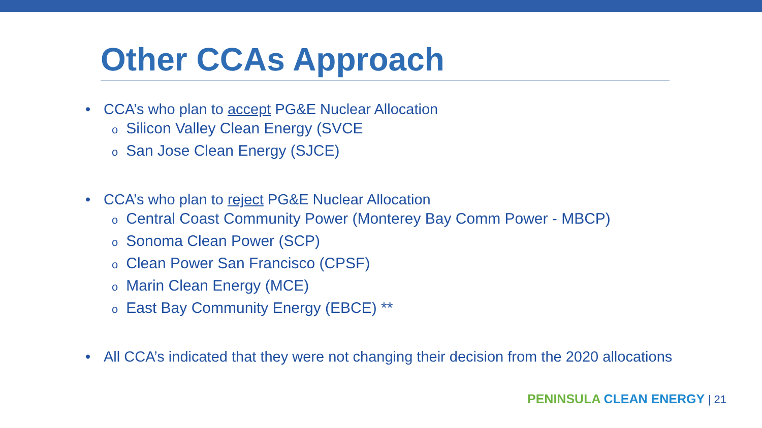Other CCAs Approach
• CCA’s who plan to accept PG&E Nuclear Allocation
o Silicon Valley Clean Energy (SVCE
o San Jose Clean Energy (SJCE)
• CCA’s who plan to reject PG&E Nuclear Allocation
o Central Coast Community Power (Monterey Bay Comm Power - MBCP)
o Sonoma Clean Power (SCP)
o Clean Power San Francisco (CPSF)
o Marin Clean Energy (MCE)
o East Bay Community Energy (EBCE) **
• All CCA’s indicated that they were not changing their decision from the 2020 allocations
PENINSULA CLEAN ENERGY | 21